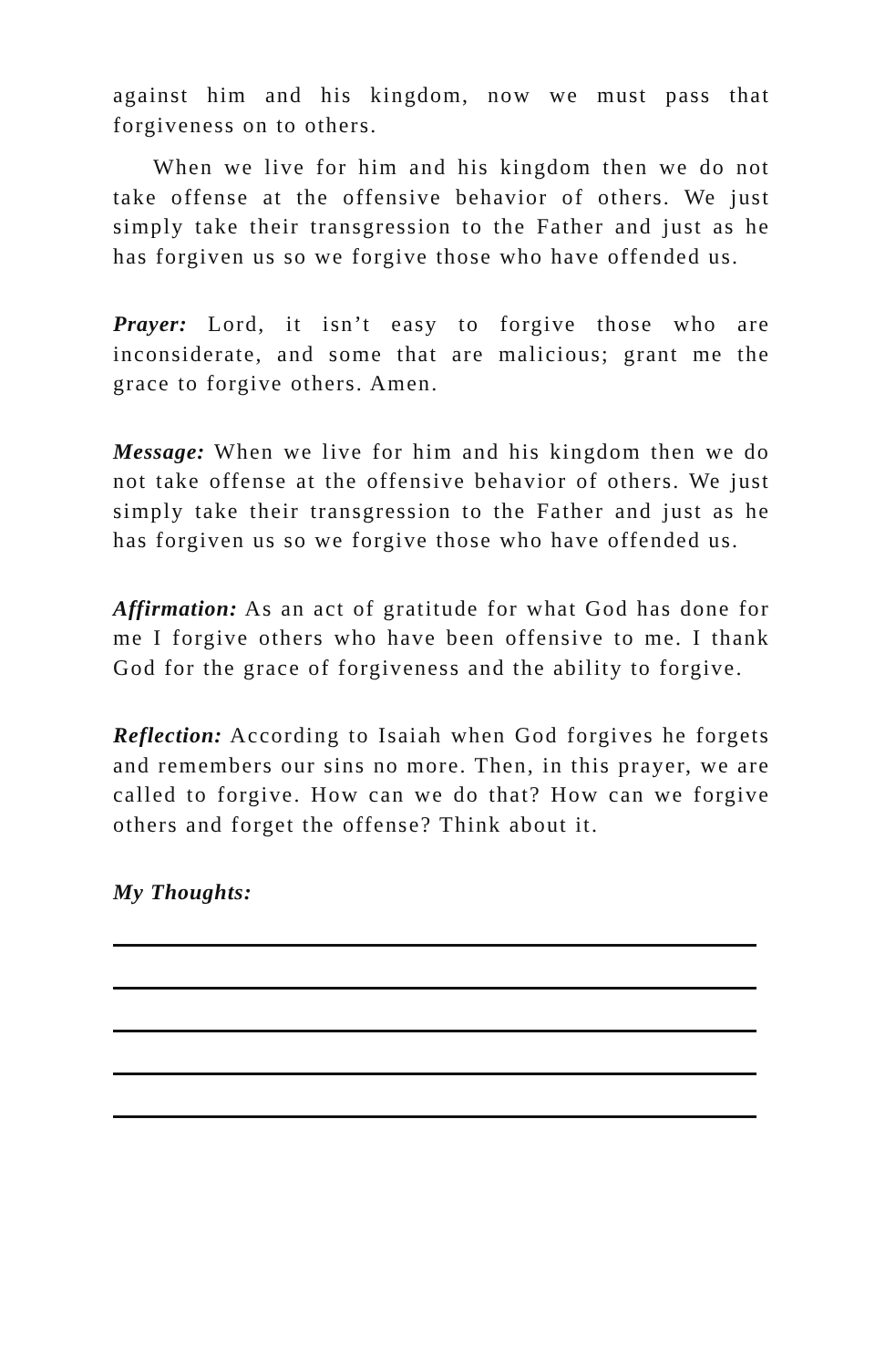against him and his kingdom, now we must pass that forgiveness on to others.
When we live for him and his kingdom then we do not take offense at the offensive behavior of others. We just simply take their transgression to the Father and just as he has forgiven us so we forgive those who have offended us.
Prayer: Lord, it isn’t easy to forgive those who are inconsiderate, and some that are malicious; grant me the grace to forgive others. Amen.
Message: When we live for him and his kingdom then we do not take offense at the offensive behavior of others. We just simply take their transgression to the Father and just as he has forgiven us so we forgive those who have offended us.
Affirmation: As an act of gratitude for what God has done for me I forgive others who have been offensive to me. I thank God for the grace of forgiveness and the ability to forgive.
Reflection: According to Isaiah when God forgives he forgets and remembers our sins no more. Then, in this prayer, we are called to forgive. How can we do that? How can we forgive others and forget the offense? Think about it.
My Thoughts: